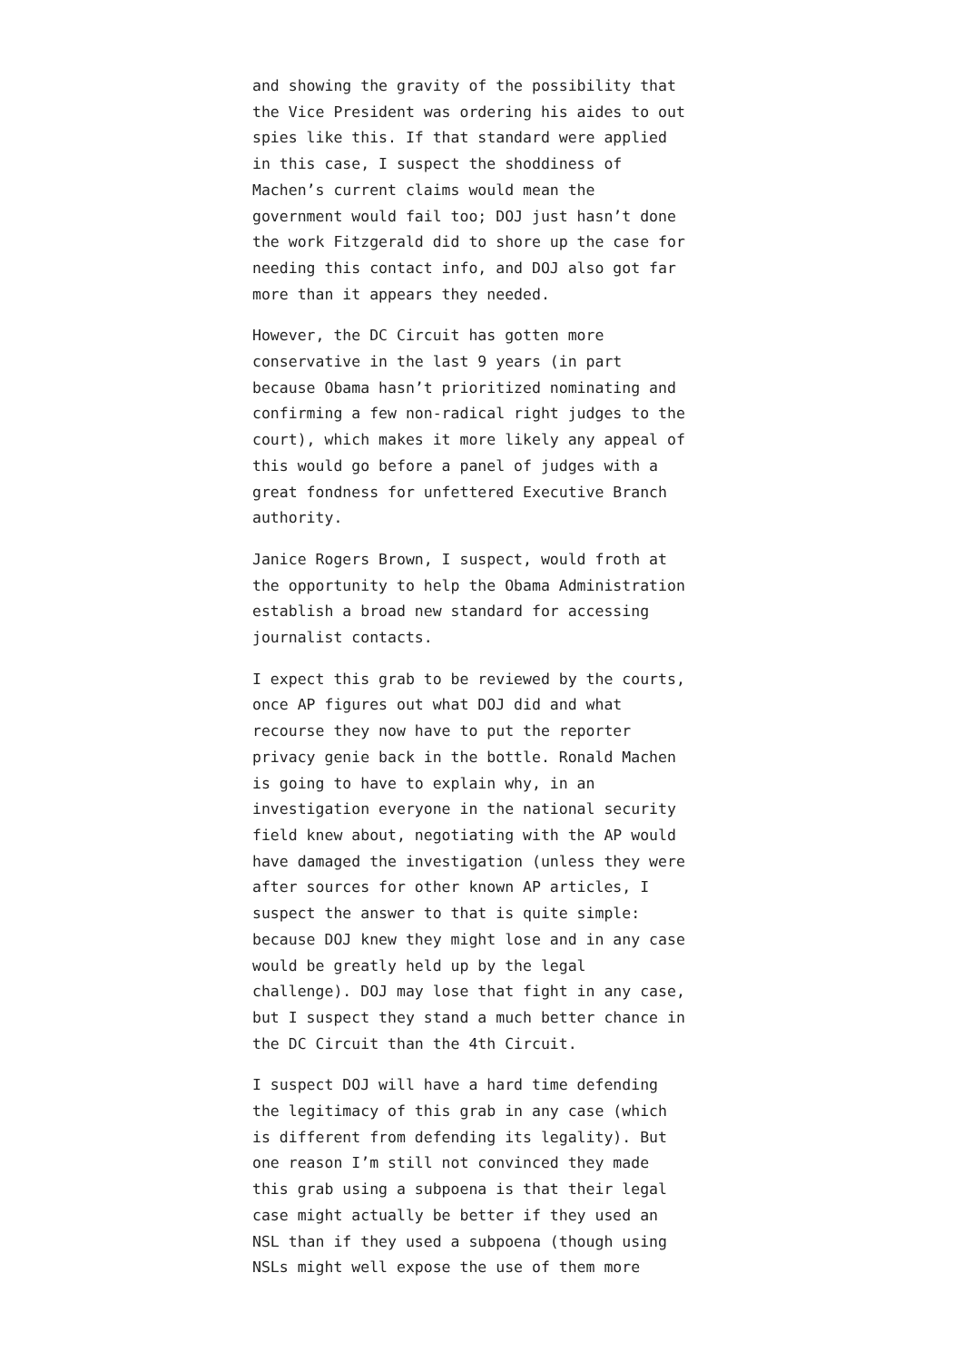and showing the gravity of the possibility that the Vice President was ordering his aides to out spies like this. If that standard were applied in this case, I suspect the shoddiness of Machen’s current claims would mean the government would fail too; DOJ just hasn’t done the work Fitzgerald did to shore up the case for needing this contact info, and DOJ also got far more than it appears they needed.
However, the DC Circuit has gotten more conservative in the last 9 years (in part because Obama hasn’t prioritized nominating and confirming a few non-radical right judges to the court), which makes it more likely any appeal of this would go before a panel of judges with a great fondness for unfettered Executive Branch authority.
Janice Rogers Brown, I suspect, would froth at the opportunity to help the Obama Administration establish a broad new standard for accessing journalist contacts.
I expect this grab to be reviewed by the courts, once AP figures out what DOJ did and what recourse they now have to put the reporter privacy genie back in the bottle. Ronald Machen is going to have to explain why, in an investigation everyone in the national security field knew about, negotiating with the AP would have damaged the investigation (unless they were after sources for other known AP articles, I suspect the answer to that is quite simple: because DOJ knew they might lose and in any case would be greatly held up by the legal challenge). DOJ may lose that fight in any case, but I suspect they stand a much better chance in the DC Circuit than the 4th Circuit.
I suspect DOJ will have a hard time defending the legitimacy of this grab in any case (which is different from defending its legality). But one reason I’m still not convinced they made this grab using a subpoena is that their legal case might actually be better if they used an NSL than if they used a subpoena (though using NSLs might well expose the use of them more